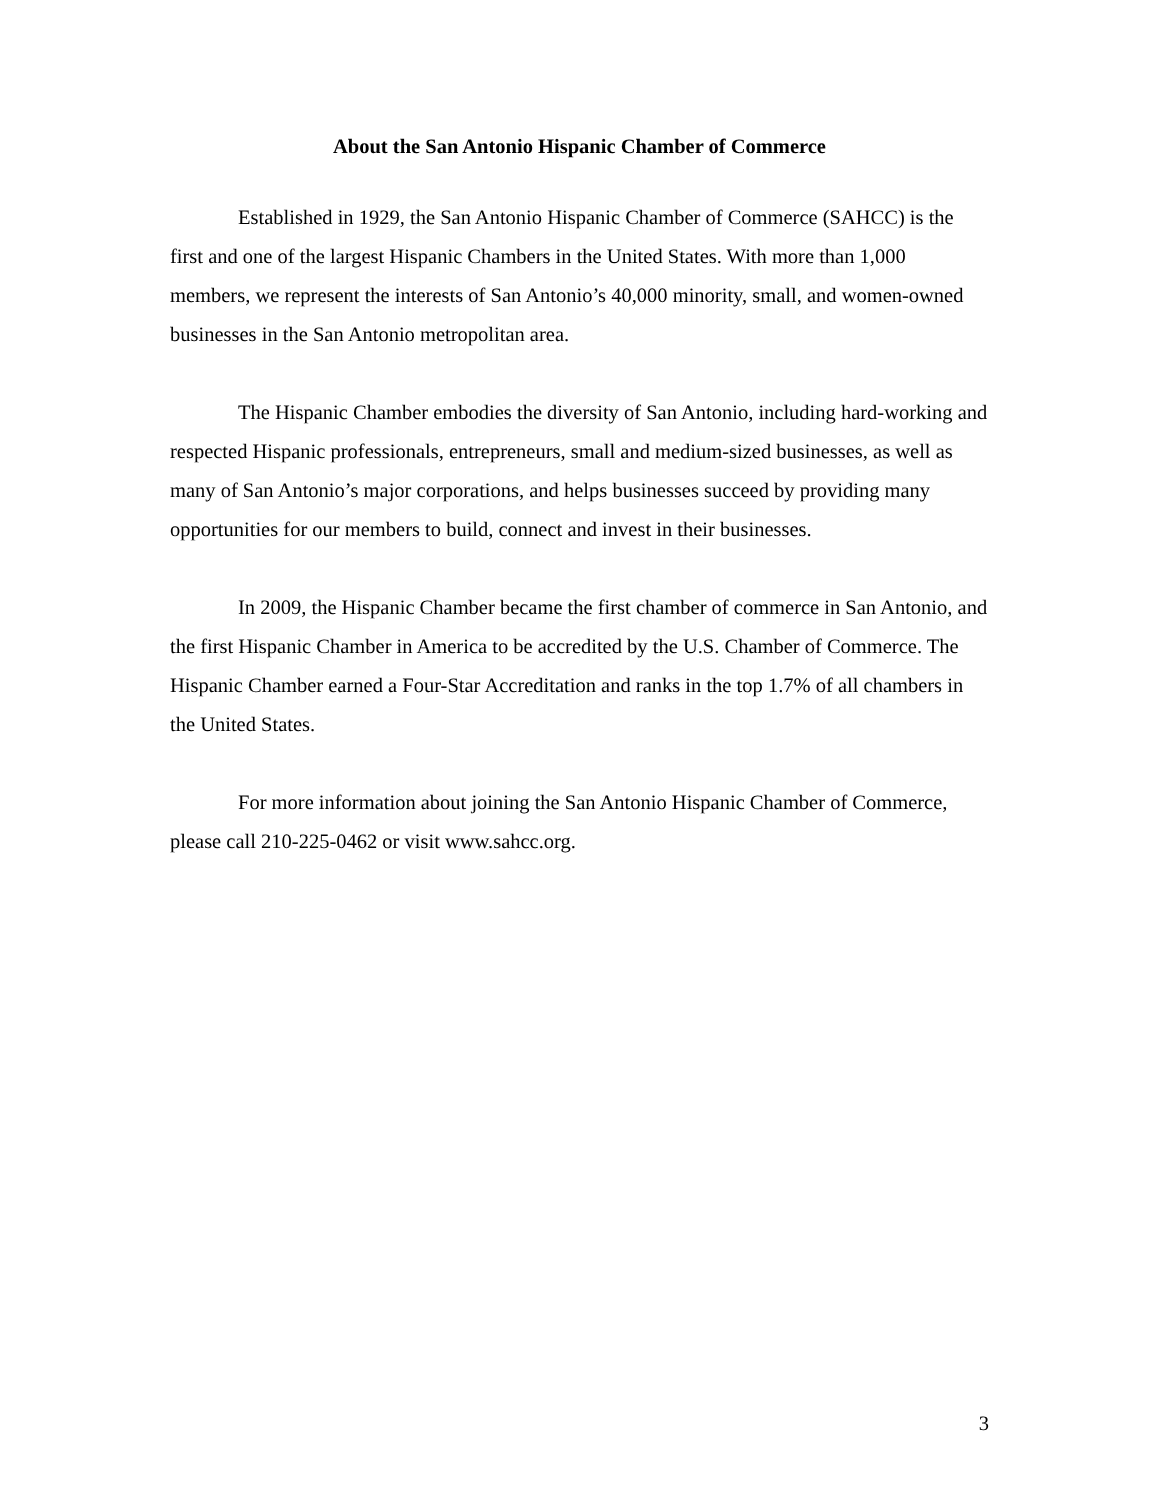About the San Antonio Hispanic Chamber of Commerce
Established in 1929, the San Antonio Hispanic Chamber of Commerce (SAHCC) is the first and one of the largest Hispanic Chambers in the United States. With more than 1,000 members, we represent the interests of San Antonio’s 40,000 minority, small, and women-owned businesses in the San Antonio metropolitan area.
The Hispanic Chamber embodies the diversity of San Antonio, including hard-working and respected Hispanic professionals, entrepreneurs, small and medium-sized businesses, as well as many of San Antonio’s major corporations, and helps businesses succeed by providing many opportunities for our members to build, connect and invest in their businesses.
In 2009, the Hispanic Chamber became the first chamber of commerce in San Antonio, and the first Hispanic Chamber in America to be accredited by the U.S. Chamber of Commerce. The Hispanic Chamber earned a Four-Star Accreditation and ranks in the top 1.7% of all chambers in the United States.
For more information about joining the San Antonio Hispanic Chamber of Commerce, please call 210-225-0462 or visit www.sahcc.org.
3